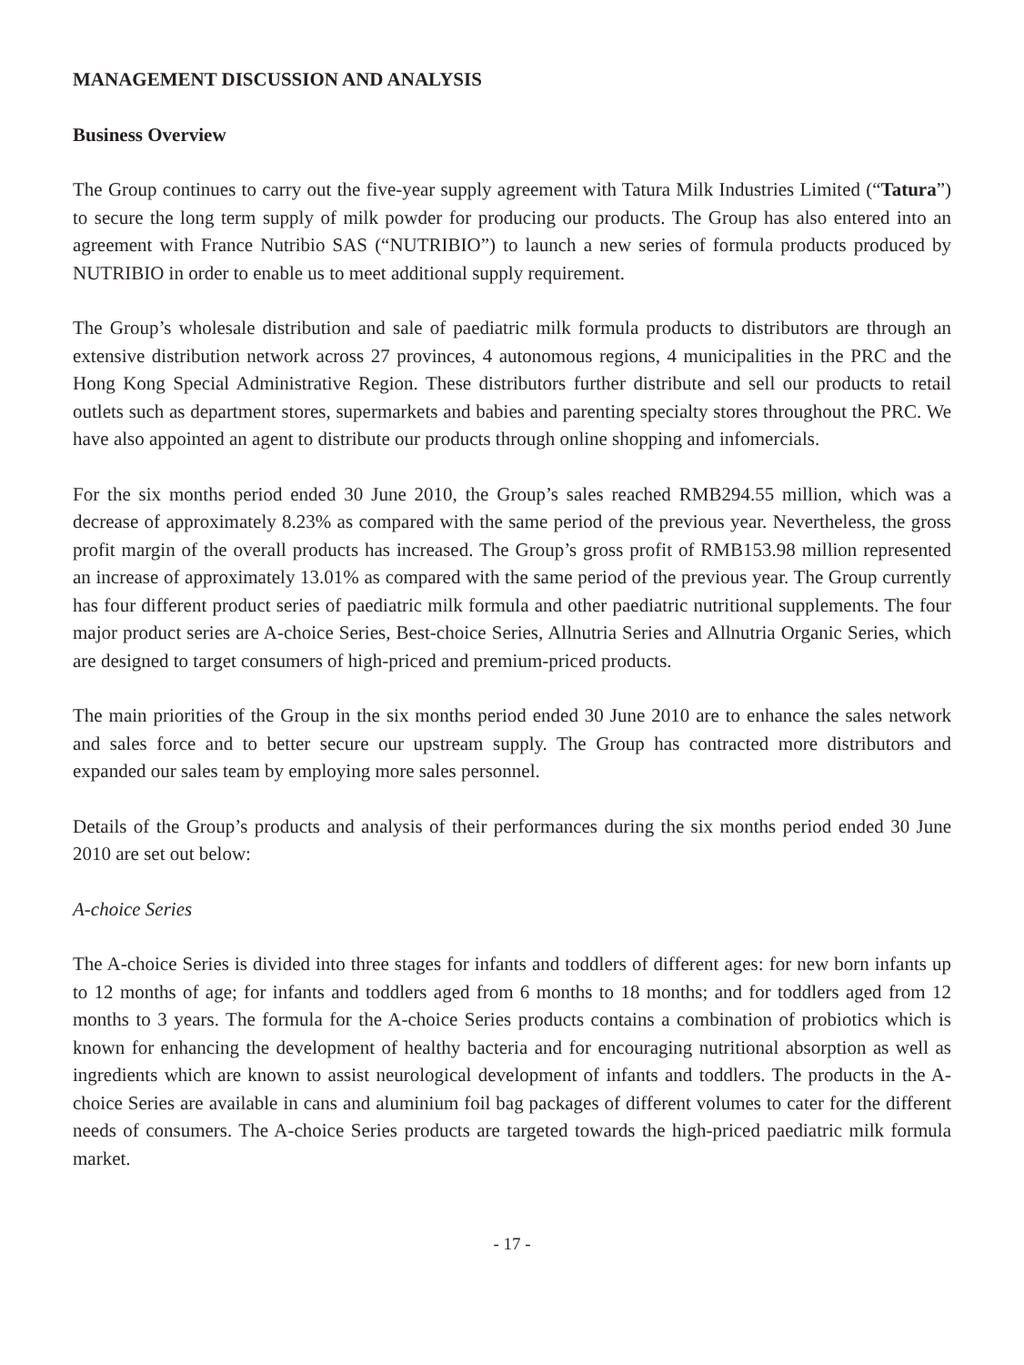MANAGEMENT DISCUSSION AND ANALYSIS
Business Overview
The Group continues to carry out the five-year supply agreement with Tatura Milk Industries Limited (“Tatura”) to secure the long term supply of milk powder for producing our products. The Group has also entered into an agreement with France Nutribio SAS (“NUTRIBIO”) to launch a new series of formula products produced by NUTRIBIO in order to enable us to meet additional supply requirement.
The Group’s wholesale distribution and sale of paediatric milk formula products to distributors are through an extensive distribution network across 27 provinces, 4 autonomous regions, 4 municipalities in the PRC and the Hong Kong Special Administrative Region. These distributors further distribute and sell our products to retail outlets such as department stores, supermarkets and babies and parenting specialty stores throughout the PRC. We have also appointed an agent to distribute our products through online shopping and infomercials.
For the six months period ended 30 June 2010, the Group’s sales reached RMB294.55 million, which was a decrease of approximately 8.23% as compared with the same period of the previous year. Nevertheless, the gross profit margin of the overall products has increased. The Group’s gross profit of RMB153.98 million represented an increase of approximately 13.01% as compared with the same period of the previous year. The Group currently has four different product series of paediatric milk formula and other paediatric nutritional supplements. The four major product series are A-choice Series, Best-choice Series, Allnutria Series and Allnutria Organic Series, which are designed to target consumers of high-priced and premium-priced products.
The main priorities of the Group in the six months period ended 30 June 2010 are to enhance the sales network and sales force and to better secure our upstream supply. The Group has contracted more distributors and expanded our sales team by employing more sales personnel.
Details of the Group’s products and analysis of their performances during the six months period ended 30 June 2010 are set out below:
A-choice Series
The A-choice Series is divided into three stages for infants and toddlers of different ages: for new born infants up to 12 months of age; for infants and toddlers aged from 6 months to 18 months; and for toddlers aged from 12 months to 3 years. The formula for the A-choice Series products contains a combination of probiotics which is known for enhancing the development of healthy bacteria and for encouraging nutritional absorption as well as ingredients which are known to assist neurological development of infants and toddlers. The products in the A-choice Series are available in cans and aluminium foil bag packages of different volumes to cater for the different needs of consumers. The A-choice Series products are targeted towards the high-priced paediatric milk formula market.
- 17 -